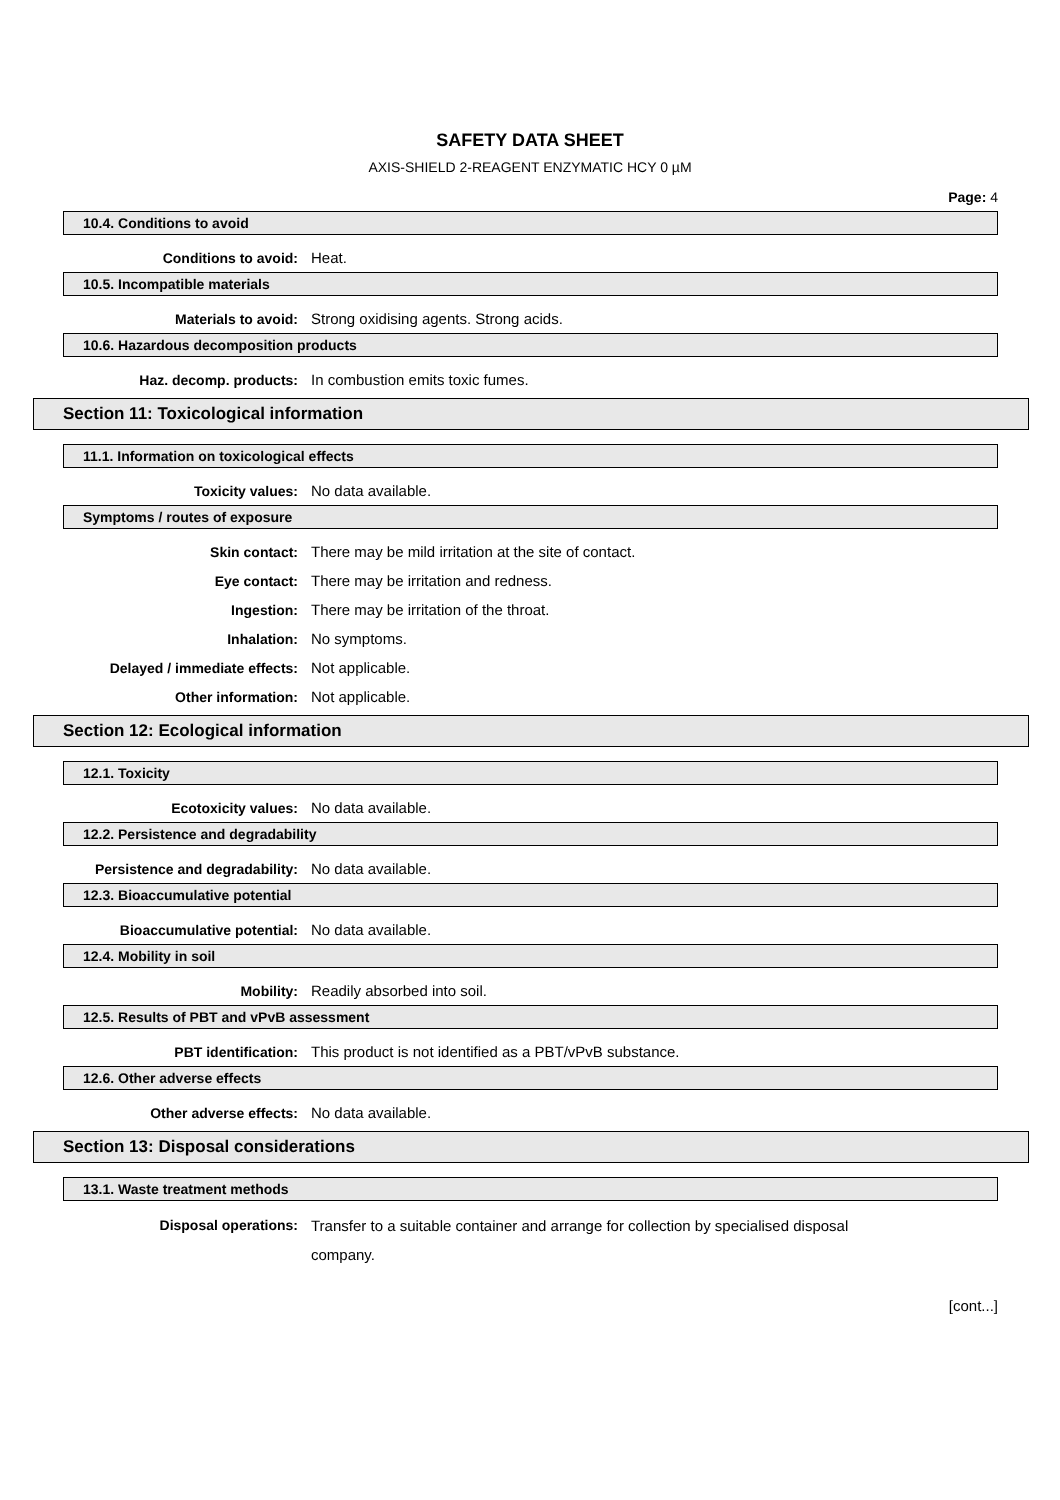SAFETY DATA SHEET
AXIS-SHIELD 2-REAGENT ENZYMATIC HCY 0 µM
Page: 4
10.4. Conditions to avoid
Conditions to avoid: Heat.
10.5. Incompatible materials
Materials to avoid: Strong oxidising agents. Strong acids.
10.6. Hazardous decomposition products
Haz. decomp. products: In combustion emits toxic fumes.
Section 11: Toxicological information
11.1. Information on toxicological effects
Toxicity values: No data available.
Symptoms / routes of exposure
Skin contact: There may be mild irritation at the site of contact.
Eye contact: There may be irritation and redness.
Ingestion: There may be irritation of the throat.
Inhalation: No symptoms.
Delayed / immediate effects: Not applicable.
Other information: Not applicable.
Section 12: Ecological information
12.1. Toxicity
Ecotoxicity values: No data available.
12.2. Persistence and degradability
Persistence and degradability: No data available.
12.3. Bioaccumulative potential
Bioaccumulative potential: No data available.
12.4. Mobility in soil
Mobility: Readily absorbed into soil.
12.5. Results of PBT and vPvB assessment
PBT identification: This product is not identified as a PBT/vPvB substance.
12.6. Other adverse effects
Other adverse effects: No data available.
Section 13: Disposal considerations
13.1. Waste treatment methods
Disposal operations: Transfer to a suitable container and arrange for collection by specialised disposal company.
[cont...]